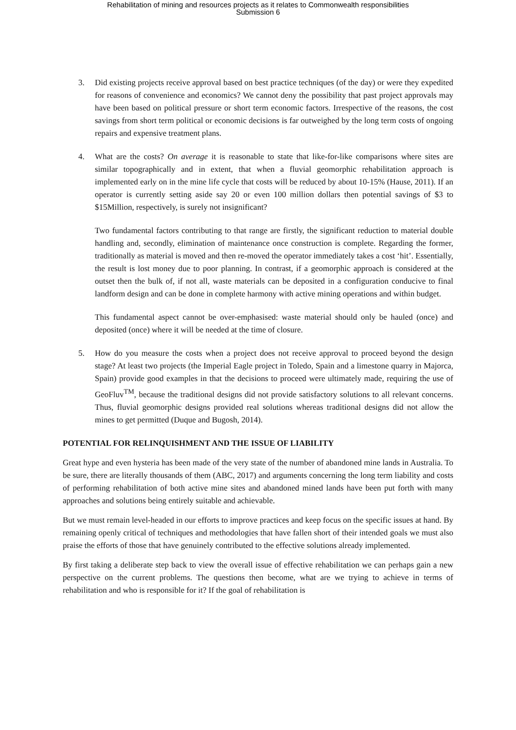Rehabilitation of mining and resources projects as it relates to Commonwealth responsibilities
Submission 6
3. Did existing projects receive approval based on best practice techniques (of the day) or were they expedited for reasons of convenience and economics? We cannot deny the possibility that past project approvals may have been based on political pressure or short term economic factors. Irrespective of the reasons, the cost savings from short term political or economic decisions is far outweighed by the long term costs of ongoing repairs and expensive treatment plans.
4. What are the costs? On average it is reasonable to state that like-for-like comparisons where sites are similar topographically and in extent, that when a fluvial geomorphic rehabilitation approach is implemented early on in the mine life cycle that costs will be reduced by about 10-15% (Hause, 2011). If an operator is currently setting aside say 20 or even 100 million dollars then potential savings of $3 to $15Million, respectively, is surely not insignificant?
Two fundamental factors contributing to that range are firstly, the significant reduction to material double handling and, secondly, elimination of maintenance once construction is complete. Regarding the former, traditionally as material is moved and then re-moved the operator immediately takes a cost ‘hit’. Essentially, the result is lost money due to poor planning. In contrast, if a geomorphic approach is considered at the outset then the bulk of, if not all, waste materials can be deposited in a configuration conducive to final landform design and can be done in complete harmony with active mining operations and within budget.
This fundamental aspect cannot be over-emphasised: waste material should only be hauled (once) and deposited (once) where it will be needed at the time of closure.
5. How do you measure the costs when a project does not receive approval to proceed beyond the design stage? At least two projects (the Imperial Eagle project in Toledo, Spain and a limestone quarry in Majorca, Spain) provide good examples in that the decisions to proceed were ultimately made, requiring the use of GeoFluv<sup>TM</sup>, because the traditional designs did not provide satisfactory solutions to all relevant concerns. Thus, fluvial geomorphic designs provided real solutions whereas traditional designs did not allow the mines to get permitted (Duque and Bugosh, 2014).
POTENTIAL FOR RELINQUISHMENT AND THE ISSUE OF LIABILITY
Great hype and even hysteria has been made of the very state of the number of abandoned mine lands in Australia. To be sure, there are literally thousands of them (ABC, 2017) and arguments concerning the long term liability and costs of performing rehabilitation of both active mine sites and abandoned mined lands have been put forth with many approaches and solutions being entirely suitable and achievable.
But we must remain level-headed in our efforts to improve practices and keep focus on the specific issues at hand. By remaining openly critical of techniques and methodologies that have fallen short of their intended goals we must also praise the efforts of those that have genuinely contributed to the effective solutions already implemented.
By first taking a deliberate step back to view the overall issue of effective rehabilitation we can perhaps gain a new perspective on the current problems. The questions then become, what are we trying to achieve in terms of rehabilitation and who is responsible for it? If the goal of rehabilitation is